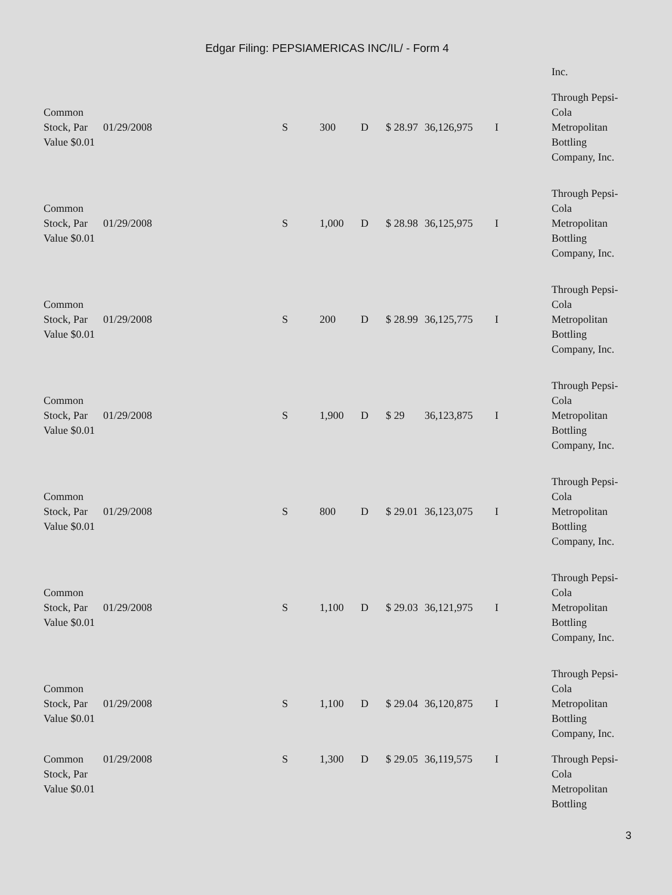Edgar Filing: PEPSIAMERICAS INC/IL/ - Form 4
| | | | | | | | | Inc. |
| Common Stock, Par Value $0.01 | 01/29/2008 | S | 300 | D | $ 28.97 | 36,126,975 | I | Through Pepsi-Cola Metropolitan Bottling Company, Inc. |
| Common Stock, Par Value $0.01 | 01/29/2008 | S | 1,000 | D | $ 28.98 | 36,125,975 | I | Through Pepsi-Cola Metropolitan Bottling Company, Inc. |
| Common Stock, Par Value $0.01 | 01/29/2008 | S | 200 | D | $ 28.99 | 36,125,775 | I | Through Pepsi-Cola Metropolitan Bottling Company, Inc. |
| Common Stock, Par Value $0.01 | 01/29/2008 | S | 1,900 | D | $ 29 | 36,123,875 | I | Through Pepsi-Cola Metropolitan Bottling Company, Inc. |
| Common Stock, Par Value $0.01 | 01/29/2008 | S | 800 | D | $ 29.01 | 36,123,075 | I | Through Pepsi-Cola Metropolitan Bottling Company, Inc. |
| Common Stock, Par Value $0.01 | 01/29/2008 | S | 1,100 | D | $ 29.03 | 36,121,975 | I | Through Pepsi-Cola Metropolitan Bottling Company, Inc. |
| Common Stock, Par Value $0.01 | 01/29/2008 | S | 1,100 | D | $ 29.04 | 36,120,875 | I | Through Pepsi-Cola Metropolitan Bottling Company, Inc. |
| Common Stock, Par Value $0.01 | 01/29/2008 | S | 1,300 | D | $ 29.05 | 36,119,575 | I | Through Pepsi-Cola Metropolitan Bottling |
3